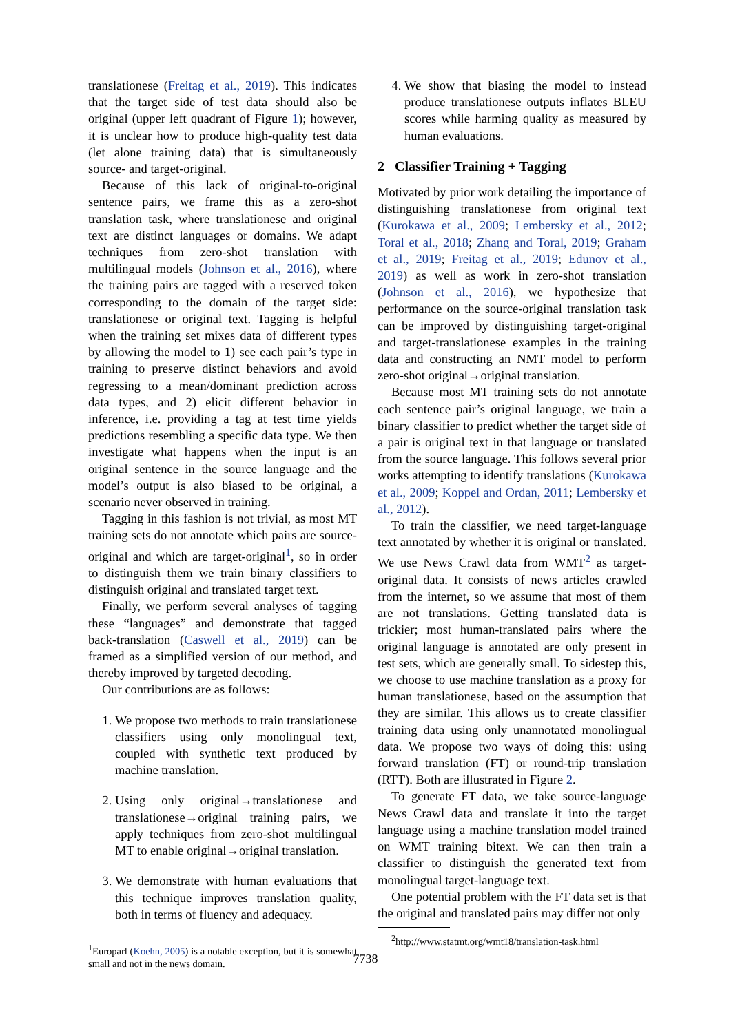translationese (Freitag et al., 2019). This indicates that the target side of test data should also be original (upper left quadrant of Figure 1); however, it is unclear how to produce high-quality test data (let alone training data) that is simultaneously source- and target-original.
Because of this lack of original-to-original sentence pairs, we frame this as a zero-shot translation task, where translationese and original text are distinct languages or domains. We adapt techniques from zero-shot translation with multilingual models (Johnson et al., 2016), where the training pairs are tagged with a reserved token corresponding to the domain of the target side: translationese or original text. Tagging is helpful when the training set mixes data of different types by allowing the model to 1) see each pair’s type in training to preserve distinct behaviors and avoid regressing to a mean/dominant prediction across data types, and 2) elicit different behavior in inference, i.e. providing a tag at test time yields predictions resembling a specific data type. We then investigate what happens when the input is an original sentence in the source language and the model’s output is also biased to be original, a scenario never observed in training.
Tagging in this fashion is not trivial, as most MT training sets do not annotate which pairs are source-original and which are target-original<sup>1</sup>, so in order to distinguish them we train binary classifiers to distinguish original and translated target text.
Finally, we perform several analyses of tagging these “languages” and demonstrate that tagged back-translation (Caswell et al., 2019) can be framed as a simplified version of our method, and thereby improved by targeted decoding.
Our contributions are as follows:
1. We propose two methods to train translationese classifiers using only monolingual text, coupled with synthetic text produced by machine translation.
2. Using only original→translationese and translationese→original training pairs, we apply techniques from zero-shot multilingual MT to enable original→original translation.
3. We demonstrate with human evaluations that this technique improves translation quality, both in terms of fluency and adequacy.
<sup>1</sup> Europarl (Koehn, 2005) is a notable exception, but it is somewhat small and not in the news domain.
4. We show that biasing the model to instead produce translationese outputs inflates BLEU scores while harming quality as measured by human evaluations.
2 Classifier Training + Tagging
Motivated by prior work detailing the importance of distinguishing translationese from original text (Kurokawa et al., 2009; Lembersky et al., 2012; Toral et al., 2018; Zhang and Toral, 2019; Graham et al., 2019; Freitag et al., 2019; Edunov et al., 2019) as well as work in zero-shot translation (Johnson et al., 2016), we hypothesize that performance on the source-original translation task can be improved by distinguishing target-original and target-translationese examples in the training data and constructing an NMT model to perform zero-shot original→original translation.
Because most MT training sets do not annotate each sentence pair’s original language, we train a binary classifier to predict whether the target side of a pair is original text in that language or translated from the source language. This follows several prior works attempting to identify translations (Kurokawa et al., 2009; Koppel and Ordan, 2011; Lembersky et al., 2012).
To train the classifier, we need target-language text annotated by whether it is original or translated. We use News Crawl data from WMT<sup>2</sup> as target-original data. It consists of news articles crawled from the internet, so we assume that most of them are not translations. Getting translated data is trickier; most human-translated pairs where the original language is annotated are only present in test sets, which are generally small. To sidestep this, we choose to use machine translation as a proxy for human translationese, based on the assumption that they are similar. This allows us to create classifier training data using only unannotated monolingual data. We propose two ways of doing this: using forward translation (FT) or round-trip translation (RTT). Both are illustrated in Figure 2.
To generate FT data, we take source-language News Crawl data and translate it into the target language using a machine translation model trained on WMT training bitext. We can then train a classifier to distinguish the generated text from monolingual target-language text.
One potential problem with the FT data set is that the original and translated pairs may differ not only
<sup>2</sup> http://www.statmt.org/wmt18/translation-task.html
7738